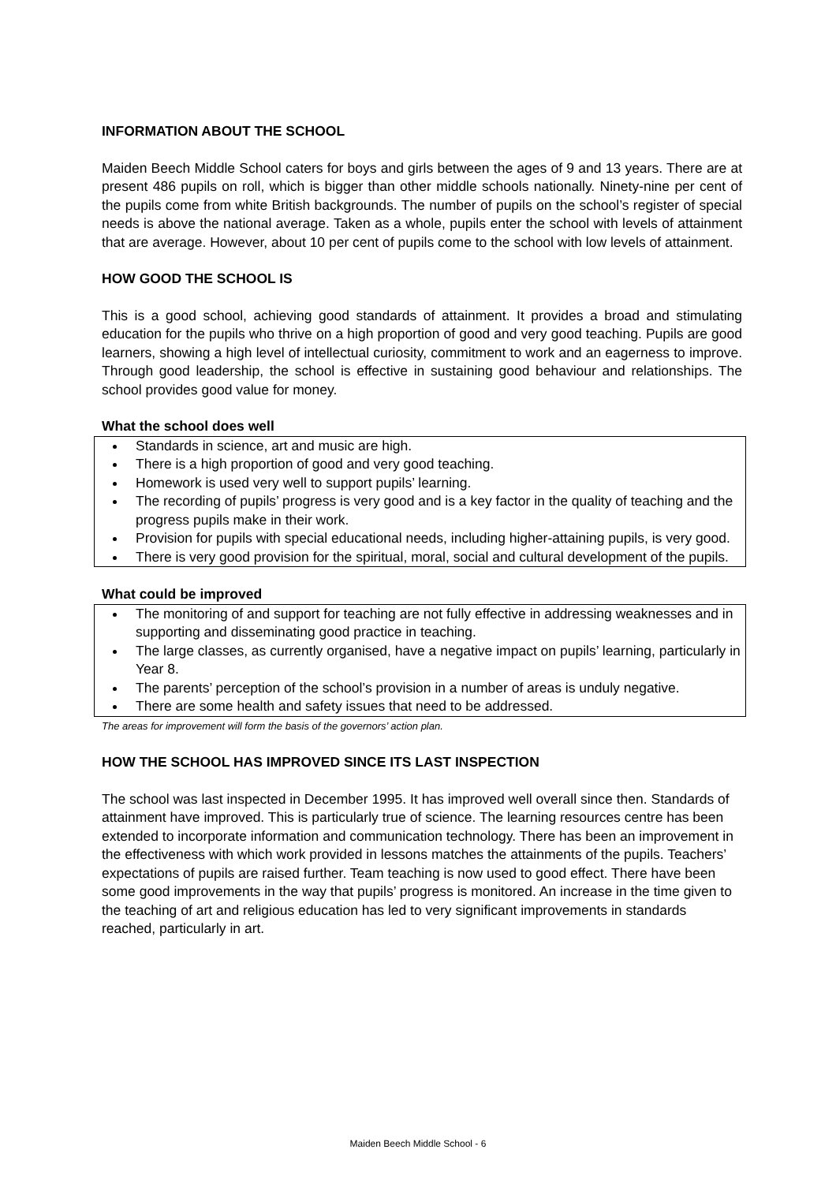INFORMATION ABOUT THE SCHOOL
Maiden Beech Middle School caters for boys and girls between the ages of 9 and 13 years. There are at present 486 pupils on roll, which is bigger than other middle schools nationally. Ninety-nine per cent of the pupils come from white British backgrounds. The number of pupils on the school’s register of special needs is above the national average. Taken as a whole, pupils enter the school with levels of attainment that are average. However, about 10 per cent of pupils come to the school with low levels of attainment.
HOW GOOD THE SCHOOL IS
This is a good school, achieving good standards of attainment. It provides a broad and stimulating education for the pupils who thrive on a high proportion of good and very good teaching. Pupils are good learners, showing a high level of intellectual curiosity, commitment to work and an eagerness to improve. Through good leadership, the school is effective in sustaining good behaviour and relationships. The school provides good value for money.
What the school does well
Standards in science, art and music are high.
There is a high proportion of good and very good teaching.
Homework is used very well to support pupils’ learning.
The recording of pupils’ progress is very good and is a key factor in the quality of teaching and the progress pupils make in their work.
Provision for pupils with special educational needs, including higher-attaining pupils, is very good.
There is very good provision for the spiritual, moral, social and cultural development of the pupils.
What could be improved
The monitoring of and support for teaching are not fully effective in addressing weaknesses and in supporting and disseminating good practice in teaching.
The large classes, as currently organised, have a negative impact on pupils’ learning, particularly in Year 8.
The parents’ perception of the school’s provision in a number of areas is unduly negative.
There are some health and safety issues that need to be addressed.
The areas for improvement will form the basis of the governors’ action plan.
HOW THE SCHOOL HAS IMPROVED SINCE ITS LAST INSPECTION
The school was last inspected in December 1995. It has improved well overall since then. Standards of attainment have improved. This is particularly true of science. The learning resources centre has been extended to incorporate information and communication technology. There has been an improvement in the effectiveness with which work provided in lessons matches the attainments of the pupils. Teachers’ expectations of pupils are raised further. Team teaching is now used to good effect. There have been some good improvements in the way that pupils’ progress is monitored. An increase in the time given to the teaching of art and religious education has led to very significant improvements in standards reached, particularly in art.
Maiden Beech Middle School - 6